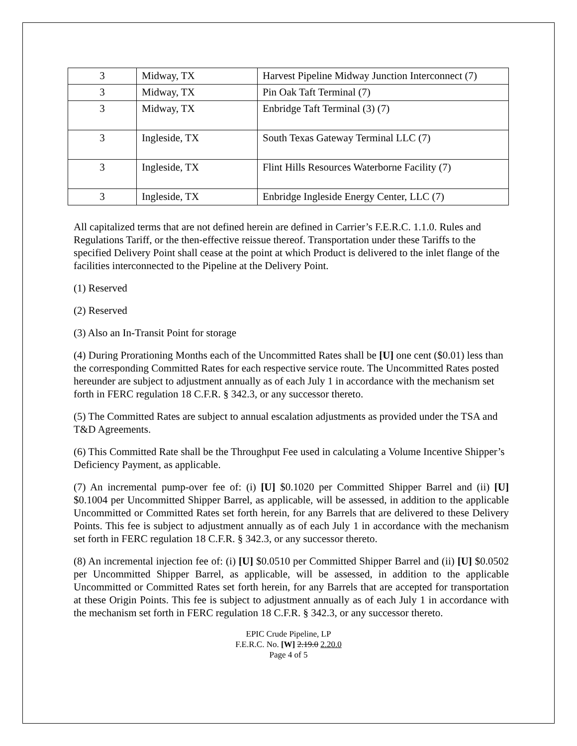| 3 | Midway, TX | Harvest Pipeline Midway Junction Interconnect (7) |
| 3 | Midway, TX | Pin Oak Taft Terminal (7) |
| 3 | Midway, TX | Enbridge Taft Terminal (3) (7) |
| 3 | Ingleside, TX | South Texas Gateway Terminal LLC (7) |
| 3 | Ingleside, TX | Flint Hills Resources Waterborne Facility (7) |
| 3 | Ingleside, TX | Enbridge Ingleside Energy Center, LLC (7) |
All capitalized terms that are not defined herein are defined in Carrier’s F.E.R.C. 1.1.0. Rules and Regulations Tariff, or the then-effective reissue thereof. Transportation under these Tariffs to the specified Delivery Point shall cease at the point at which Product is delivered to the inlet flange of the facilities interconnected to the Pipeline at the Delivery Point.
(1) Reserved
(2) Reserved
(3) Also an In-Transit Point for storage
(4) During Prorationing Months each of the Uncommitted Rates shall be [U] one cent ($0.01) less than the corresponding Committed Rates for each respective service route. The Uncommitted Rates posted hereunder are subject to adjustment annually as of each July 1 in accordance with the mechanism set forth in FERC regulation 18 C.F.R. § 342.3, or any successor thereto.
(5) The Committed Rates are subject to annual escalation adjustments as provided under the TSA and T&D Agreements.
(6) This Committed Rate shall be the Throughput Fee used in calculating a Volume Incentive Shipper’s Deficiency Payment, as applicable.
(7) An incremental pump-over fee of: (i) [U] $0.1020 per Committed Shipper Barrel and (ii) [U] $0.1004 per Uncommitted Shipper Barrel, as applicable, will be assessed, in addition to the applicable Uncommitted or Committed Rates set forth herein, for any Barrels that are delivered to these Delivery Points. This fee is subject to adjustment annually as of each July 1 in accordance with the mechanism set forth in FERC regulation 18 C.F.R. § 342.3, or any successor thereto.
(8) An incremental injection fee of: (i) [U] $0.0510 per Committed Shipper Barrel and (ii) [U] $0.0502 per Uncommitted Shipper Barrel, as applicable, will be assessed, in addition to the applicable Uncommitted or Committed Rates set forth herein, for any Barrels that are accepted for transportation at these Origin Points. This fee is subject to adjustment annually as of each July 1 in accordance with the mechanism set forth in FERC regulation 18 C.F.R. § 342.3, or any successor thereto.
EPIC Crude Pipeline, LP
F.E.R.C. No. [W] 2.19.0 2.20.0
Page 4 of 5